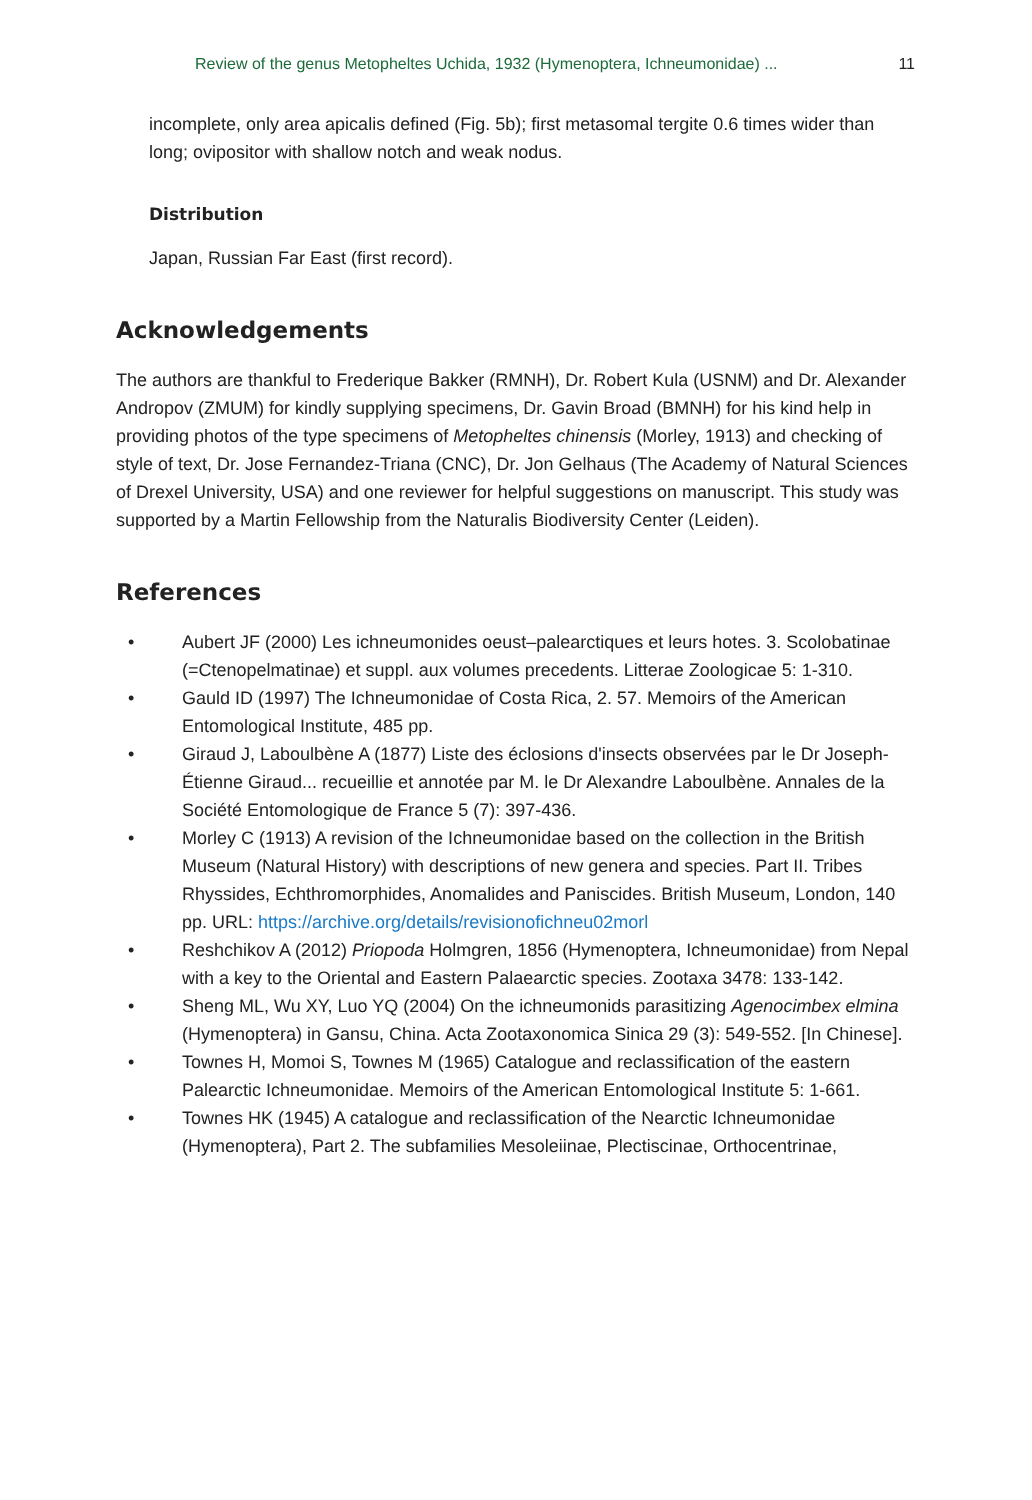Review of the genus Metopheltes Uchida, 1932 (Hymenoptera, Ichneumonidae) ... 11
incomplete, only area apicalis defined (Fig. 5b); first metasomal tergite 0.6 times wider than long; ovipositor with shallow notch and weak nodus.
Distribution
Japan, Russian Far East (first record).
Acknowledgements
The authors are thankful to Frederique Bakker (RMNH), Dr. Robert Kula (USNM) and Dr. Alexander Andropov (ZMUM) for kindly supplying specimens, Dr. Gavin Broad (BMNH) for his kind help in providing photos of the type specimens of Metopheltes chinensis (Morley, 1913) and checking of style of text, Dr. Jose Fernandez-Triana (CNC), Dr. Jon Gelhaus (The Academy of Natural Sciences of Drexel University, USA) and one reviewer for helpful suggestions on manuscript. This study was supported by a Martin Fellowship from the Naturalis Biodiversity Center (Leiden).
References
• Aubert JF (2000) Les ichneumonides oeust–palearctiques et leurs hotes. 3. Scolobatinae (=Ctenopelmatinae) et suppl. aux volumes precedents. Litterae Zoologicae 5: 1-310.
• Gauld ID (1997) The Ichneumonidae of Costa Rica, 2. 57. Memoirs of the American Entomological Institute, 485 pp.
• Giraud J, Laboulbène A (1877) Liste des éclosions d'insects observées par le Dr Joseph-Étienne Giraud... recueillie et annotée par M. le Dr Alexandre Laboulbène. Annales de la Société Entomologique de France 5 (7): 397-436.
• Morley C (1913) A revision of the Ichneumonidae based on the collection in the British Museum (Natural History) with descriptions of new genera and species. Part II. Tribes Rhyssides, Echthromorphides, Anomalides and Paniscides. British Museum, London, 140 pp. URL: https://archive.org/details/revisionofichneu02morl
• Reshchikov A (2012) Priopoda Holmgren, 1856 (Hymenoptera, Ichneumonidae) from Nepal with a key to the Oriental and Eastern Palaearctic species. Zootaxa 3478: 133-142.
• Sheng ML, Wu XY, Luo YQ (2004) On the ichneumonids parasitizing Agenocimbex elmina (Hymenoptera) in Gansu, China. Acta Zootaxonomica Sinica 29 (3): 549-552. [In Chinese].
• Townes H, Momoi S, Townes M (1965) Catalogue and reclassification of the eastern Palearctic Ichneumonidae. Memoirs of the American Entomological Institute 5: 1-661.
• Townes HK (1945) A catalogue and reclassification of the Nearctic Ichneumonidae (Hymenoptera), Part 2. The subfamilies Mesoleiinae, Plectiscinae, Orthocentrinae,